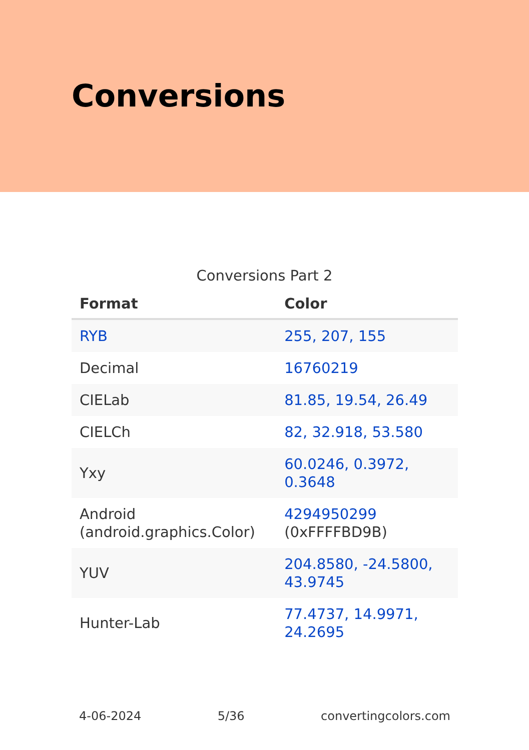Conversions
Conversions Part 2
| Format | Color |
| --- | --- |
| RYB | 255, 207, 155 |
| Decimal | 16760219 |
| CIELab | 81.85, 19.54, 26.49 |
| CIELCh | 82, 32.918, 53.580 |
| Yxy | 60.0246, 0.3972, 0.3648 |
| Android (android.graphics.Color) | 4294950299 (0xFFFFBD9B) |
| YUV | 204.8580, -24.5800, 43.9745 |
| Hunter-Lab | 77.4737, 14.9971, 24.2695 |
4-06-2024 5/36 convertingcolors.com